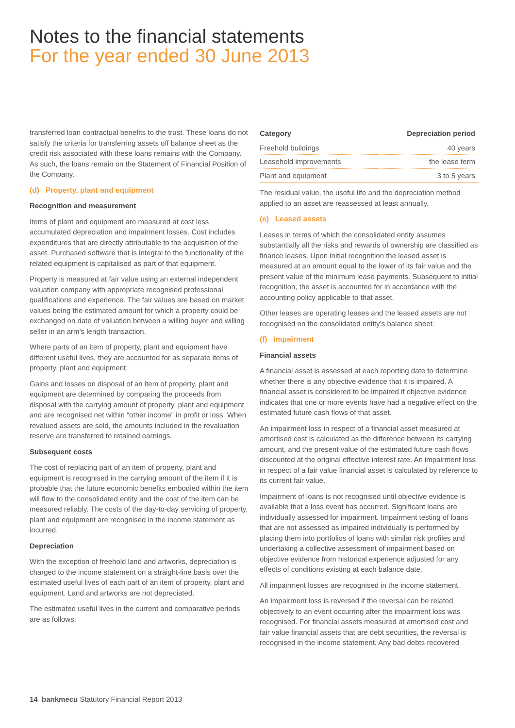Notes to the financial statements
For the year ended 30 June 2013
transferred loan contractual benefits to the trust. These loans do not satisfy the criteria for transferring assets off balance sheet as the credit risk associated with these loans remains with the Company. As such, the loans remain on the Statement of Financial Position of the Company.
(d) Property, plant and equipment
Recognition and measurement
Items of plant and equipment are measured at cost less accumulated depreciation and impairment losses. Cost includes expenditures that are directly attributable to the acquisition of the asset. Purchased software that is integral to the functionality of the related equipment is capitalised as part of that equipment.
Property is measured at fair value using an external independent valuation company with appropriate recognised professional qualifications and experience. The fair values are based on market values being the estimated amount for which a property could be exchanged on date of valuation between a willing buyer and willing seller in an arm’s length transaction.
Where parts of an item of property, plant and equipment have different useful lives, they are accounted for as separate items of property, plant and equipment.
Gains and losses on disposal of an item of property, plant and equipment are determined by comparing the proceeds from disposal with the carrying amount of property, plant and equipment and are recognised net within “other income” in profit or loss. When revalued assets are sold, the amounts included in the revaluation reserve are transferred to retained earnings.
Subsequent costs
The cost of replacing part of an item of property, plant and equipment is recognised in the carrying amount of the item if it is probable that the future economic benefits embodied within the item will flow to the consolidated entity and the cost of the item can be measured reliably. The costs of the day-to-day servicing of property, plant and equipment are recognised in the income statement as incurred.
Depreciation
With the exception of freehold land and artworks, depreciation is charged to the income statement on a straight-line basis over the estimated useful lives of each part of an item of property, plant and equipment. Land and artworks are not depreciated.
The estimated useful lives in the current and comparative periods are as follows:
| Category | Depreciation period |
| --- | --- |
| Freehold buildings | 40 years |
| Leasehold improvements | the lease term |
| Plant and equipment | 3 to 5 years |
The residual value, the useful life and the depreciation method applied to an asset are reassessed at least annually.
(e) Leased assets
Leases in terms of which the consolidated entity assumes substantially all the risks and rewards of ownership are classified as finance leases. Upon initial recognition the leased asset is measured at an amount equal to the lower of its fair value and the present value of the minimum lease payments. Subsequent to initial recognition, the asset is accounted for in accordance with the accounting policy applicable to that asset.
Other leases are operating leases and the leased assets are not recognised on the consolidated entity’s balance sheet.
(f) Impairment
Financial assets
A financial asset is assessed at each reporting date to determine whether there is any objective evidence that it is impaired. A financial asset is considered to be impaired if objective evidence indicates that one or more events have had a negative effect on the estimated future cash flows of that asset.
An impairment loss in respect of a financial asset measured at amortised cost is calculated as the difference between its carrying amount, and the present value of the estimated future cash flows discounted at the original effective interest rate. An impairment loss in respect of a fair value financial asset is calculated by reference to its current fair value.
Impairment of loans is not recognised until objective evidence is available that a loss event has occurred. Significant loans are individually assessed for impairment. Impairment testing of loans that are not assessed as impaired individually is performed by placing them into portfolios of loans with similar risk profiles and undertaking a collective assessment of impairment based on objective evidence from historical experience adjusted for any effects of conditions existing at each balance date.
All impairment losses are recognised in the income statement.
An impairment loss is reversed if the reversal can be related objectively to an event occurring after the impairment loss was recognised. For financial assets measured at amortised cost and fair value financial assets that are debt securities, the reversal is recognised in the income statement. Any bad debts recovered
14 bankmecu Statutory Financial Report 2013